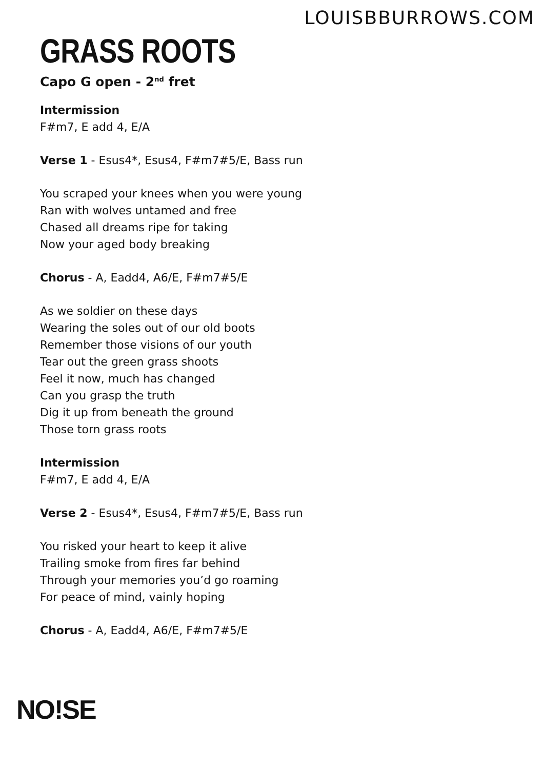LOUISBBURROWS.COM
GRASS ROOTS
Capo G open - 2<sup>nd</sup> fret
Intermission
F#m7, E add 4, E/A
Verse 1 - Esus4*, Esus4, F#m7#5/E, Bass run
You scraped your knees when you were young
Ran with wolves untamed and free
Chased all dreams ripe for taking
Now your aged body breaking
Chorus - A, Eadd4, A6/E, F#m7#5/E
As we soldier on these days
Wearing the soles out of our old boots
Remember those visions of our youth
Tear out the green grass shoots
Feel it now, much has changed
Can you grasp the truth
Dig it up from beneath the ground
Those torn grass roots
Intermission
F#m7, E add 4, E/A
Verse 2 - Esus4*, Esus4, F#m7#5/E, Bass run
You risked your heart to keep it alive
Trailing smoke from fires far behind
Through your memories you’d go roaming
For peace of mind, vainly hoping
Chorus - A, Eadd4, A6/E, F#m7#5/E
NO!SE